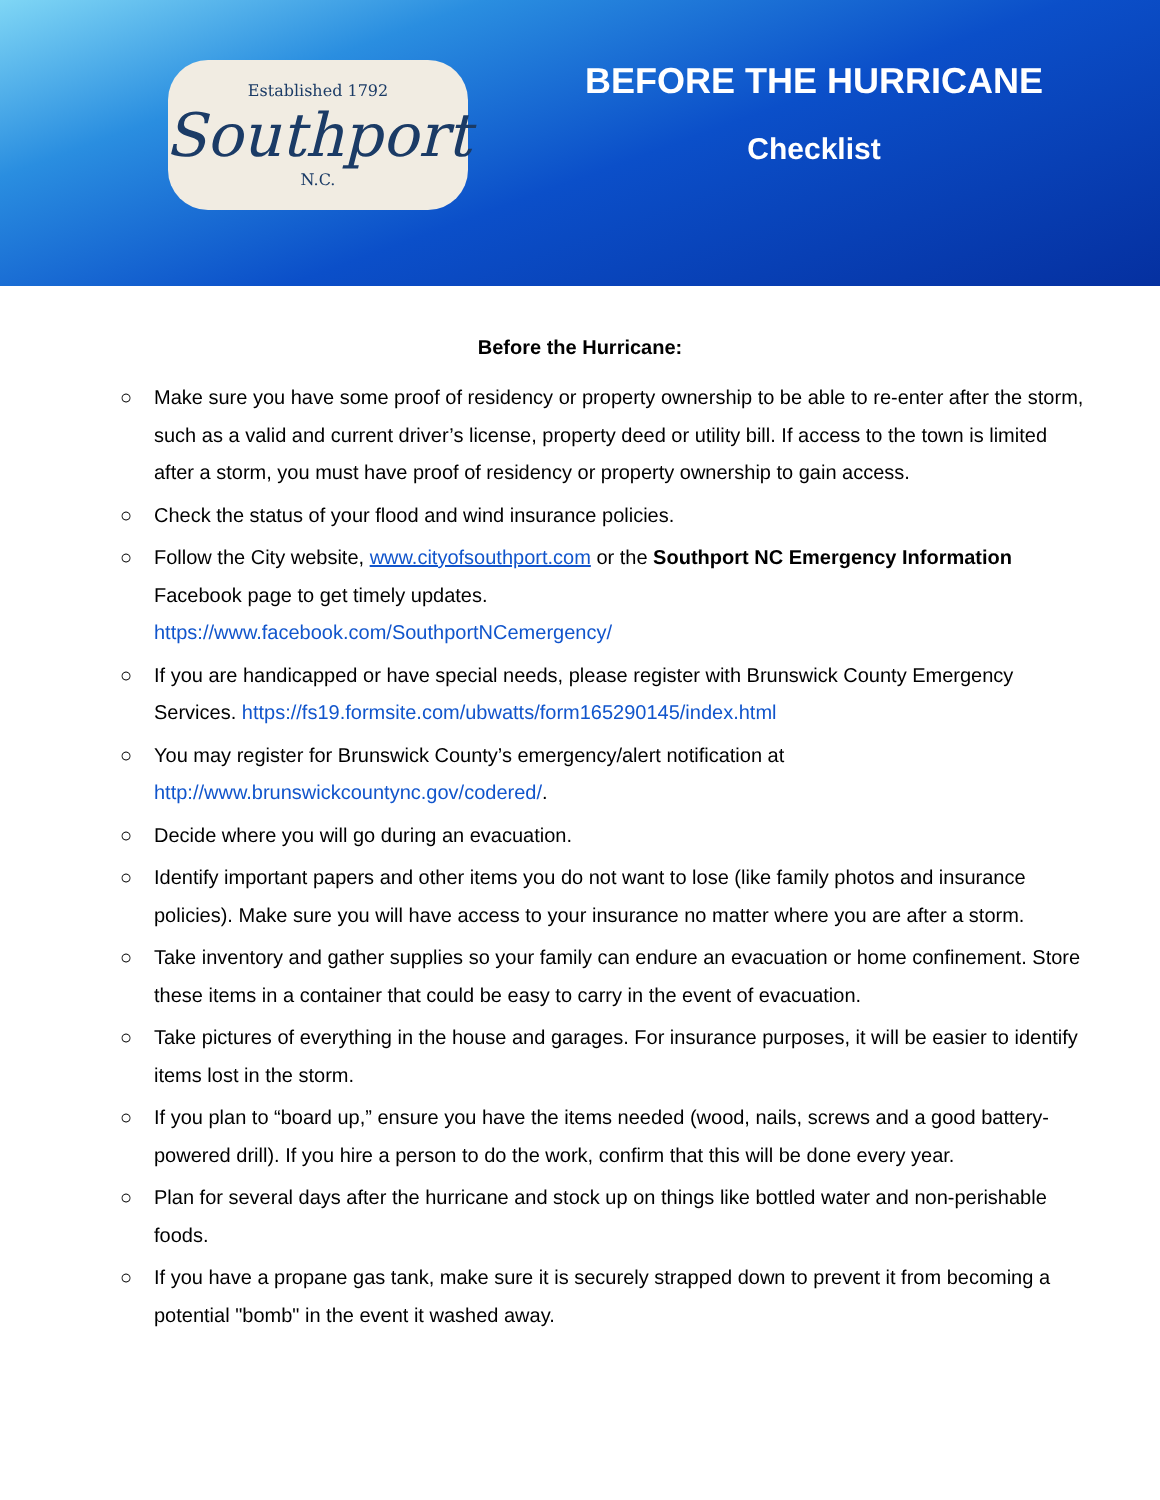Established 1792
Southport
N.C.
BEFORE THE HURRICANE
Checklist
Before the Hurricane:
○ Make sure you have some proof of residency or property ownership to be able to re-enter after the storm, such as a valid and current driver’s license, property deed or utility bill. If access to the town is limited after a storm, you must have proof of residency or property ownership to gain access.
○ Check the status of your flood and wind insurance policies.
○ Follow the City website, www.cityofsouthport.com or the Southport NC Emergency Information Facebook page to get timely updates.
https://www.facebook.com/SouthportNCemergency/
○ If you are handicapped or have special needs, please register with Brunswick County Emergency Services. https://fs19.formsite.com/ubwatts/form165290145/index.html
○ You may register for Brunswick County’s emergency/alert notification at http://www.brunswickcountync.gov/codered/.
○ Decide where you will go during an evacuation.
○ Identify important papers and other items you do not want to lose (like family photos and insurance policies). Make sure you will have access to your insurance no matter where you are after a storm.
○ Take inventory and gather supplies so your family can endure an evacuation or home confinement. Store these items in a container that could be easy to carry in the event of evacuation.
○ Take pictures of everything in the house and garages. For insurance purposes, it will be easier to identify items lost in the storm.
○ If you plan to “board up,” ensure you have the items needed (wood, nails, screws and a good battery-powered drill). If you hire a person to do the work, confirm that this will be done every year.
○ Plan for several days after the hurricane and stock up on things like bottled water and non-perishable foods.
○ If you have a propane gas tank, make sure it is securely strapped down to prevent it from becoming a potential "bomb" in the event it washed away.